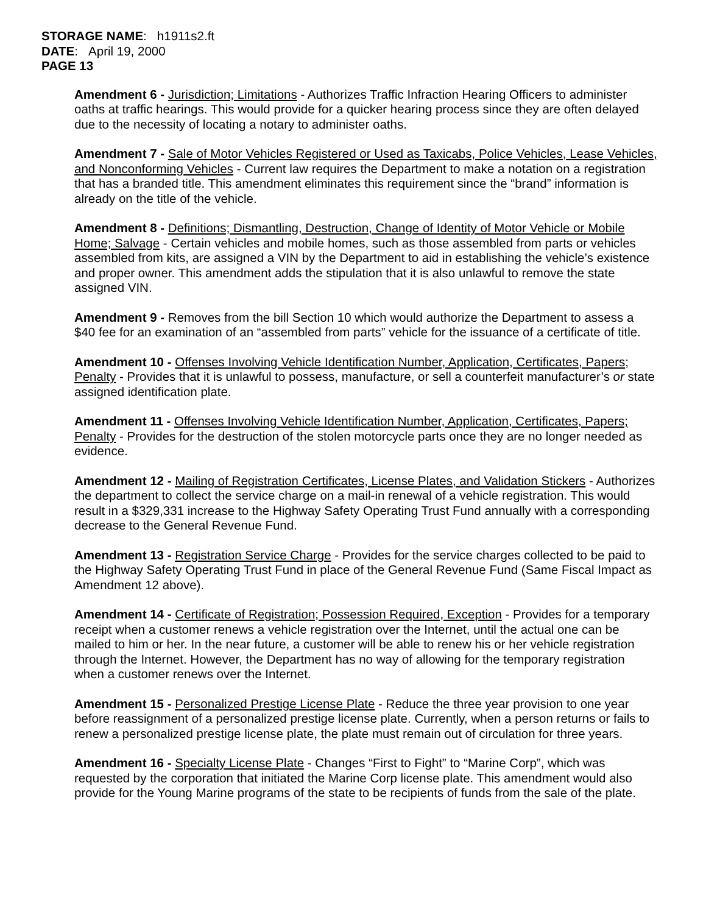STORAGE NAME: h1911s2.ft
DATE: April 19, 2000
PAGE 13
Amendment 6 - Jurisdiction; Limitations - Authorizes Traffic Infraction Hearing Officers to administer oaths at traffic hearings. This would provide for a quicker hearing process since they are often delayed due to the necessity of locating a notary to administer oaths.
Amendment 7 - Sale of Motor Vehicles Registered or Used as Taxicabs, Police Vehicles, Lease Vehicles, and Nonconforming Vehicles - Current law requires the Department to make a notation on a registration that has a branded title. This amendment eliminates this requirement since the “brand” information is already on the title of the vehicle.
Amendment 8 - Definitions; Dismantling, Destruction, Change of Identity of Motor Vehicle or Mobile Home; Salvage - Certain vehicles and mobile homes, such as those assembled from parts or vehicles assembled from kits, are assigned a VIN by the Department to aid in establishing the vehicle’s existence and proper owner. This amendment adds the stipulation that it is also unlawful to remove the state assigned VIN.
Amendment 9 - Removes from the bill Section 10 which would authorize the Department to assess a $40 fee for an examination of an “assembled from parts” vehicle for the issuance of a certificate of title.
Amendment 10 - Offenses Involving Vehicle Identification Number, Application, Certificates, Papers; Penalty - Provides that it is unlawful to possess, manufacture, or sell a counterfeit manufacturer’s or state assigned identification plate.
Amendment 11 - Offenses Involving Vehicle Identification Number, Application, Certificates, Papers; Penalty - Provides for the destruction of the stolen motorcycle parts once they are no longer needed as evidence.
Amendment 12 - Mailing of Registration Certificates, License Plates, and Validation Stickers - Authorizes the department to collect the service charge on a mail-in renewal of a vehicle registration. This would result in a $329,331 increase to the Highway Safety Operating Trust Fund annually with a corresponding decrease to the General Revenue Fund.
Amendment 13 - Registration Service Charge - Provides for the service charges collected to be paid to the Highway Safety Operating Trust Fund in place of the General Revenue Fund (Same Fiscal Impact as Amendment 12 above).
Amendment 14 - Certificate of Registration; Possession Required, Exception - Provides for a temporary receipt when a customer renews a vehicle registration over the Internet, until the actual one can be mailed to him or her. In the near future, a customer will be able to renew his or her vehicle registration through the Internet. However, the Department has no way of allowing for the temporary registration when a customer renews over the Internet.
Amendment 15 - Personalized Prestige License Plate - Reduce the three year provision to one year before reassignment of a personalized prestige license plate. Currently, when a person returns or fails to renew a personalized prestige license plate, the plate must remain out of circulation for three years.
Amendment 16 - Specialty License Plate - Changes “First to Fight” to “Marine Corp”, which was requested by the corporation that initiated the Marine Corp license plate. This amendment would also provide for the Young Marine programs of the state to be recipients of funds from the sale of the plate.